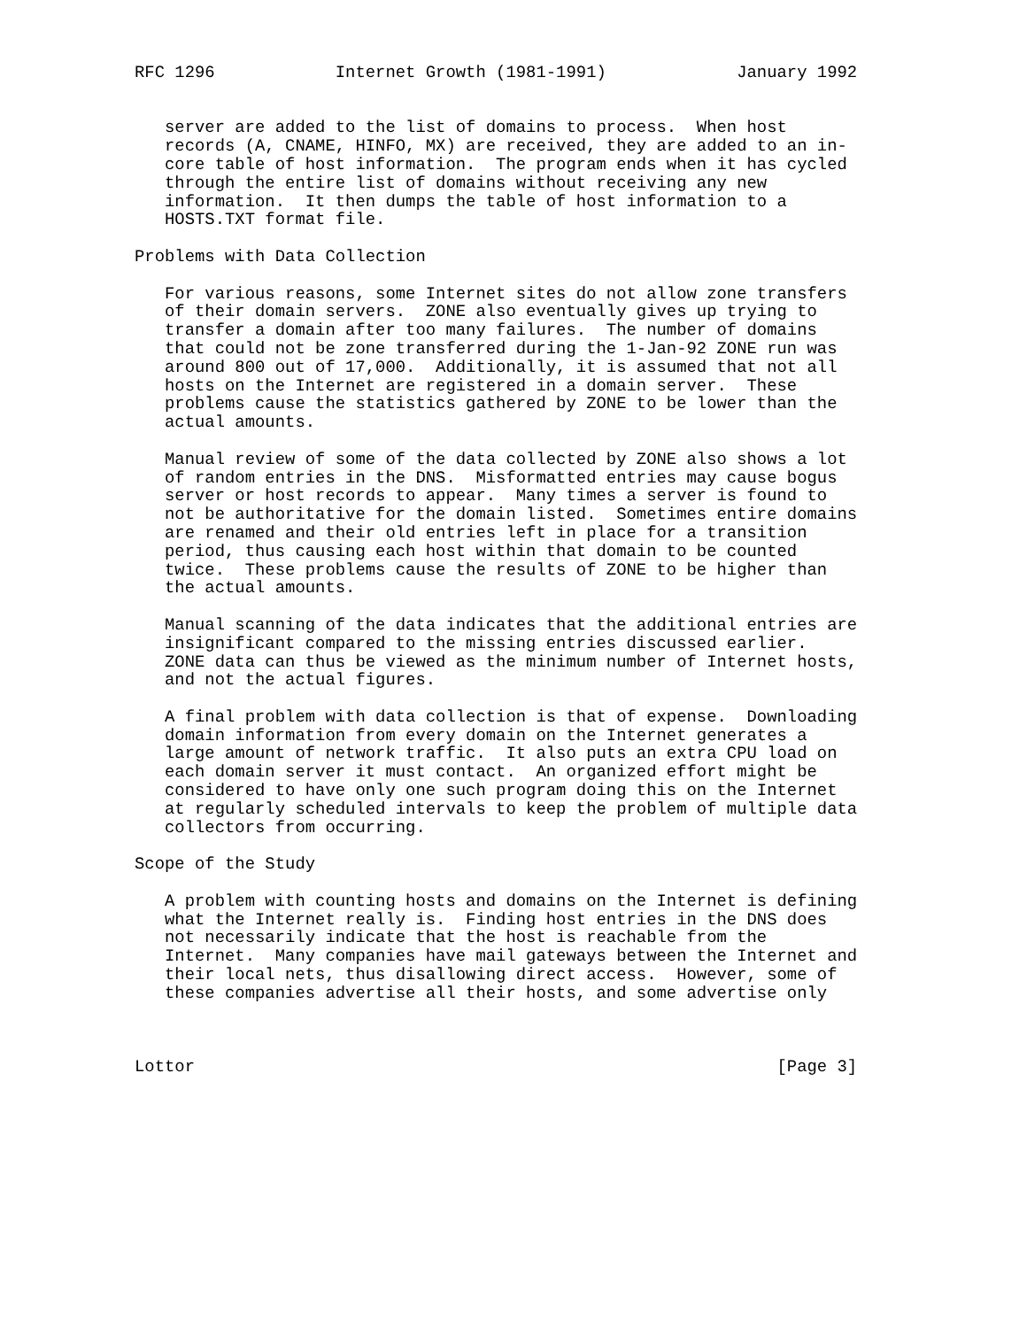RFC 1296            Internet Growth (1981-1991)             January 1992


   server are added to the list of domains to process.  When host
   records (A, CNAME, HINFO, MX) are received, they are added to an in-
   core table of host information.  The program ends when it has cycled
   through the entire list of domains without receiving any new
   information.  It then dumps the table of host information to a
   HOSTS.TXT format file.

Problems with Data Collection

   For various reasons, some Internet sites do not allow zone transfers
   of their domain servers.  ZONE also eventually gives up trying to
   transfer a domain after too many failures.  The number of domains
   that could not be zone transferred during the 1-Jan-92 ZONE run was
   around 800 out of 17,000.  Additionally, it is assumed that not all
   hosts on the Internet are registered in a domain server.  These
   problems cause the statistics gathered by ZONE to be lower than the
   actual amounts.

   Manual review of some of the data collected by ZONE also shows a lot
   of random entries in the DNS.  Misformatted entries may cause bogus
   server or host records to appear.  Many times a server is found to
   not be authoritative for the domain listed.  Sometimes entire domains
   are renamed and their old entries left in place for a transition
   period, thus causing each host within that domain to be counted
   twice.  These problems cause the results of ZONE to be higher than
   the actual amounts.

   Manual scanning of the data indicates that the additional entries are
   insignificant compared to the missing entries discussed earlier.
   ZONE data can thus be viewed as the minimum number of Internet hosts,
   and not the actual figures.

   A final problem with data collection is that of expense.  Downloading
   domain information from every domain on the Internet generates a
   large amount of network traffic.  It also puts an extra CPU load on
   each domain server it must contact.  An organized effort might be
   considered to have only one such program doing this on the Internet
   at regularly scheduled intervals to keep the problem of multiple data
   collectors from occurring.

Scope of the Study

   A problem with counting hosts and domains on the Internet is defining
   what the Internet really is.  Finding host entries in the DNS does
   not necessarily indicate that the host is reachable from the
   Internet.  Many companies have mail gateways between the Internet and
   their local nets, thus disallowing direct access.  However, some of
   these companies advertise all their hosts, and some advertise only



Lottor                                                          [Page 3]